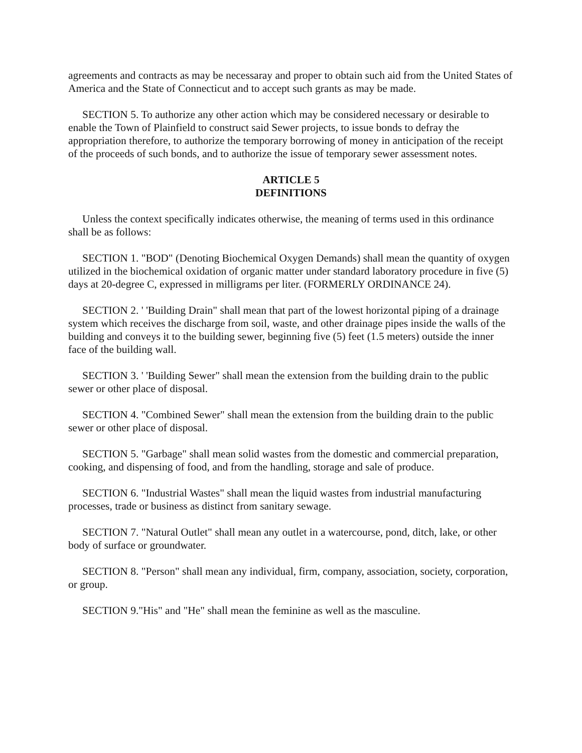agreements and contracts as may be necessaray and proper to obtain such aid from the United States of America and the State of Connecticut and to accept such grants as may be made.
SECTION 5. To authorize any other action which may be considered necessary or desirable to enable the Town of Plainfield to construct said Sewer projects, to issue bonds to defray the appropriation therefore, to authorize the temporary borrowing of money in anticipation of the receipt of the proceeds of such bonds, and to authorize the issue of temporary sewer assessment notes.
ARTICLE 5
DEFINITIONS
Unless the context specifically indicates otherwise, the meaning of terms used in this ordinance shall be as follows:
SECTION 1. "BOD" (Denoting Biochemical Oxygen Demands) shall mean the quantity of oxygen utilized in the biochemical oxidation of organic matter under standard laboratory procedure in five (5) days at 20-degree C, expressed in milligrams per liter. (FORMERLY ORDINANCE 24).
SECTION 2. ' 'Building Drain" shall mean that part of the lowest horizontal piping of a drainage system which receives the discharge from soil, waste, and other drainage pipes inside the walls of the building and conveys it to the building sewer, beginning five (5) feet (1.5 meters) outside the inner face of the building wall.
SECTION 3. ' 'Building Sewer" shall mean the extension from the building drain to the public sewer or other place of disposal.
SECTION 4. "Combined Sewer" shall mean the extension from the building drain to the public sewer or other place of disposal.
SECTION 5. "Garbage" shall mean solid wastes from the domestic and commercial preparation, cooking, and dispensing of food, and from the handling, storage and sale of produce.
SECTION 6. "Industrial Wastes" shall mean the liquid wastes from industrial manufacturing processes, trade or business as distinct from sanitary sewage.
SECTION 7. "Natural Outlet" shall mean any outlet in a watercourse, pond, ditch, lake, or other body of surface or groundwater.
SECTION 8. "Person" shall mean any individual, firm, company, association, society, corporation, or group.
SECTION 9."His" and "He" shall mean the feminine as well as the masculine.